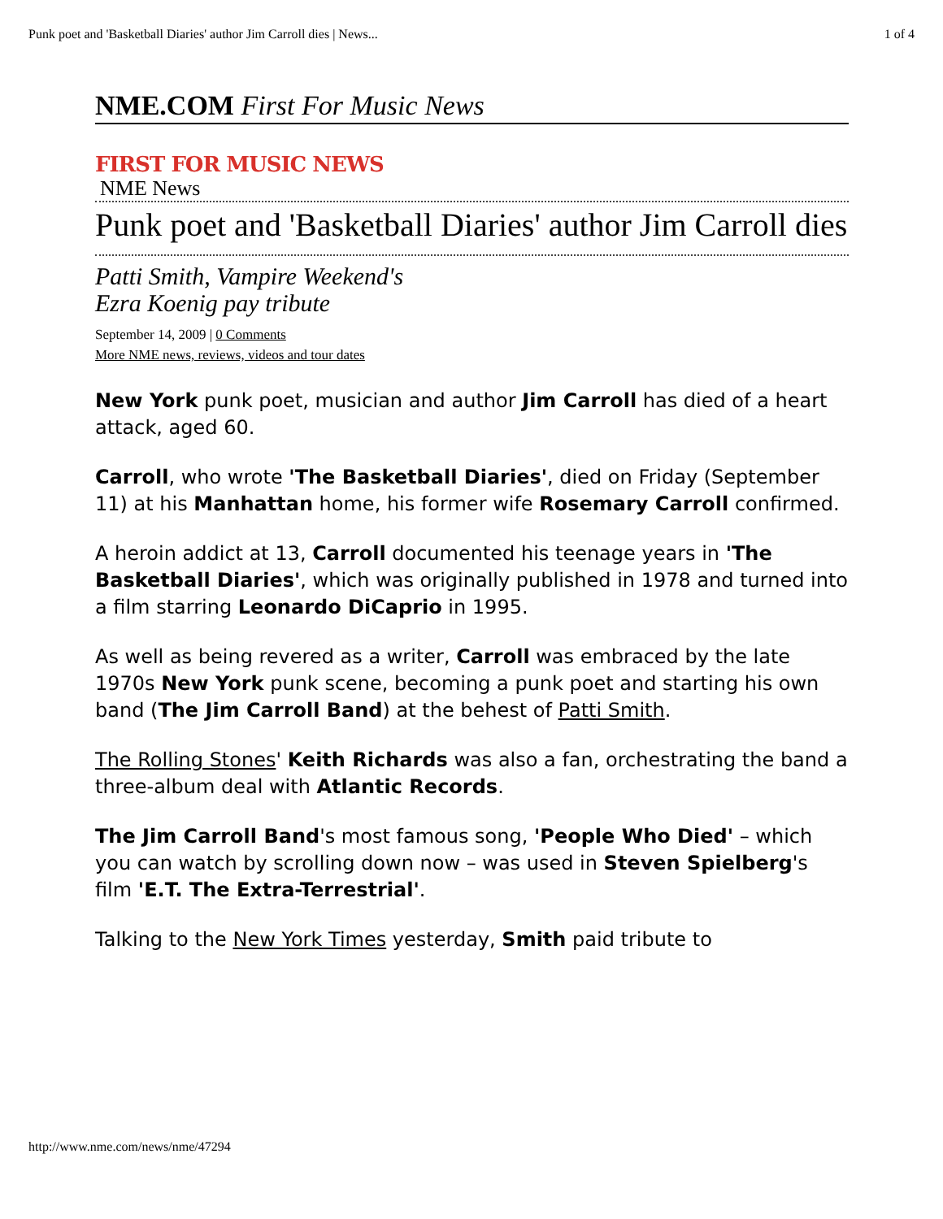Punk poet and 'Basketball Diaries' author Jim Carroll dies | News... 1 of 4
NME.COM First For Music News
FIRST FOR MUSIC NEWS
NME News
Punk poet and 'Basketball Diaries' author Jim Carroll dies
Patti Smith, Vampire Weekend's Ezra Koenig pay tribute
September 14, 2009 | 0 Comments
More NME news, reviews, videos and tour dates
New York punk poet, musician and author Jim Carroll has died of a heart attack, aged 60.
Carroll, who wrote 'The Basketball Diaries', died on Friday (September 11) at his Manhattan home, his former wife Rosemary Carroll confirmed.
A heroin addict at 13, Carroll documented his teenage years in 'The Basketball Diaries', which was originally published in 1978 and turned into a film starring Leonardo DiCaprio in 1995.
As well as being revered as a writer, Carroll was embraced by the late 1970s New York punk scene, becoming a punk poet and starting his own band (The Jim Carroll Band) at the behest of Patti Smith.
The Rolling Stones' Keith Richards was also a fan, orchestrating the band a three-album deal with Atlantic Records.
The Jim Carroll Band's most famous song, 'People Who Died' – which you can watch by scrolling down now – was used in Steven Spielberg's film 'E.T. The Extra-Terrestrial'.
Talking to the New York Times yesterday, Smith paid tribute to
http://www.nme.com/news/nme/47294